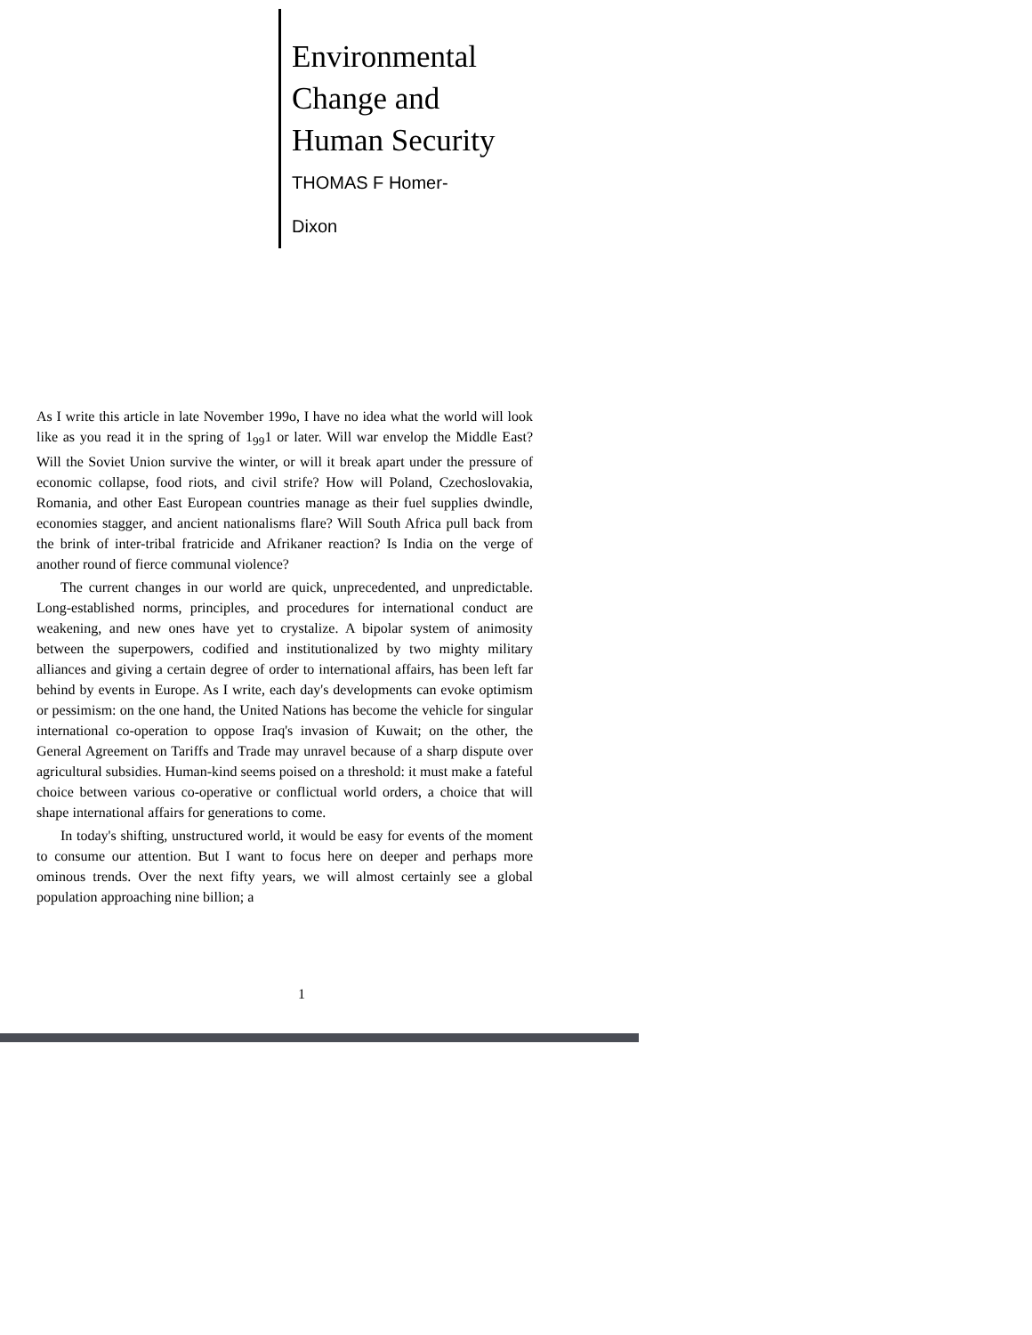Environmental
Change and
Human Security
THOMAS F Homer-
Dixon
As I write this article in late November 199o, I have no idea what the world will look like as you read it in the spring of 1<sub>99</sub>1 or later. Will war envelop the Middle East? Will the Soviet Union survive the winter, or will it break apart under the pressure of economic collapse, food riots, and civil strife? How will Poland, Czechoslovakia, Romania, and other East European countries manage as their fuel supplies dwindle, economies stagger, and ancient nationalisms flare? Will South Africa pull back from the brink of inter-tribal fratricide and Afrikaner reaction? Is India on the verge of another round of fierce communal violence?
The current changes in our world are quick, unprecedented, and unpredictable. Long-established norms, principles, and procedures for international conduct are weakening, and new ones have yet to crystalize. A bipolar system of animosity between the superpowers, codified and institutionalized by two mighty military alliances and giving a certain degree of order to international affairs, has been left far behind by events in Europe. As I write, each day's developments can evoke optimism or pessimism: on the one hand, the United Nations has become the vehicle for singular international co-operation to oppose Iraq's invasion of Kuwait; on the other, the General Agreement on Tariffs and Trade may unravel because of a sharp dispute over agricultural subsidies. Human-kind seems poised on a threshold: it must make a fateful choice between various co-operative or conflictual world orders, a choice that will shape international affairs for generations to come.
In today's shifting, unstructured world, it would be easy for events of the moment to consume our attention. But I want to focus here on deeper and perhaps more ominous trends. Over the next fifty years, we will almost certainly see a global population approaching nine billion; a
1